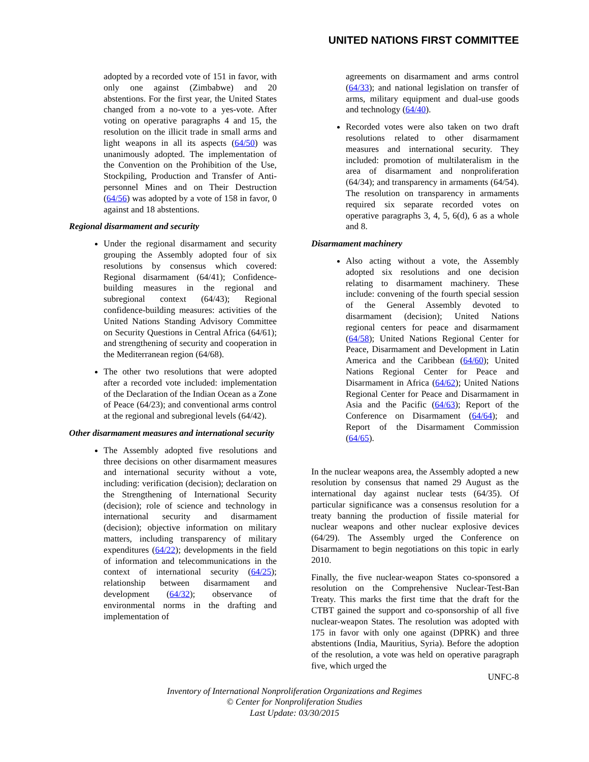UNITED NATIONS FIRST COMMITTEE
adopted by a recorded vote of 151 in favor, with only one against (Zimbabwe) and 20 abstentions. For the first year, the United States changed from a no-vote to a yes-vote. After voting on operative paragraphs 4 and 15, the resolution on the illicit trade in small arms and light weapons in all its aspects (64/50) was unanimously adopted. The implementation of the Convention on the Prohibition of the Use, Stockpiling, Production and Transfer of Anti-personnel Mines and on Their Destruction (64/56) was adopted by a vote of 158 in favor, 0 against and 18 abstentions.
Regional disarmament and security
Under the regional disarmament and security grouping the Assembly adopted four of six resolutions by consensus which covered: Regional disarmament (64/41); Confidence-building measures in the regional and subregional context (64/43); Regional confidence-building measures: activities of the United Nations Standing Advisory Committee on Security Questions in Central Africa (64/61); and strengthening of security and cooperation in the Mediterranean region (64/68).
The other two resolutions that were adopted after a recorded vote included: implementation of the Declaration of the Indian Ocean as a Zone of Peace (64/23); and conventional arms control at the regional and subregional levels (64/42).
Other disarmament measures and international security
The Assembly adopted five resolutions and three decisions on other disarmament measures and international security without a vote, including: verification (decision); declaration on the Strengthening of International Security (decision); role of science and technology in international security and disarmament (decision); objective information on military matters, including transparency of military expenditures (64/22); developments in the field of information and telecommunications in the context of international security (64/25); relationship between disarmament and development (64/32); observance of environmental norms in the drafting and implementation of
agreements on disarmament and arms control (64/33); and national legislation on transfer of arms, military equipment and dual-use goods and technology (64/40).
Recorded votes were also taken on two draft resolutions related to other disarmament measures and international security. They included: promotion of multilateralism in the area of disarmament and nonproliferation (64/34); and transparency in armaments (64/54). The resolution on transparency in armaments required six separate recorded votes on operative paragraphs 3, 4, 5, 6(d), 6 as a whole and 8.
Disarmament machinery
Also acting without a vote, the Assembly adopted six resolutions and one decision relating to disarmament machinery. These include: convening of the fourth special session of the General Assembly devoted to disarmament (decision); United Nations regional centers for peace and disarmament (64/58); United Nations Regional Center for Peace, Disarmament and Development in Latin America and the Caribbean (64/60); United Nations Regional Center for Peace and Disarmament in Africa (64/62); United Nations Regional Center for Peace and Disarmament in Asia and the Pacific (64/63); Report of the Conference on Disarmament (64/64); and Report of the Disarmament Commission (64/65).
In the nuclear weapons area, the Assembly adopted a new resolution by consensus that named 29 August as the international day against nuclear tests (64/35). Of particular significance was a consensus resolution for a treaty banning the production of fissile material for nuclear weapons and other nuclear explosive devices (64/29). The Assembly urged the Conference on Disarmament to begin negotiations on this topic in early 2010.
Finally, the five nuclear-weapon States co-sponsored a resolution on the Comprehensive Nuclear-Test-Ban Treaty. This marks the first time that the draft for the CTBT gained the support and co-sponsorship of all five nuclear-weapon States. The resolution was adopted with 175 in favor with only one against (DPRK) and three abstentions (India, Mauritius, Syria). Before the adoption of the resolution, a vote was held on operative paragraph five, which urged the
UNFC-8
Inventory of International Nonproliferation Organizations and Regimes
© Center for Nonproliferation Studies
Last Update: 03/30/2015